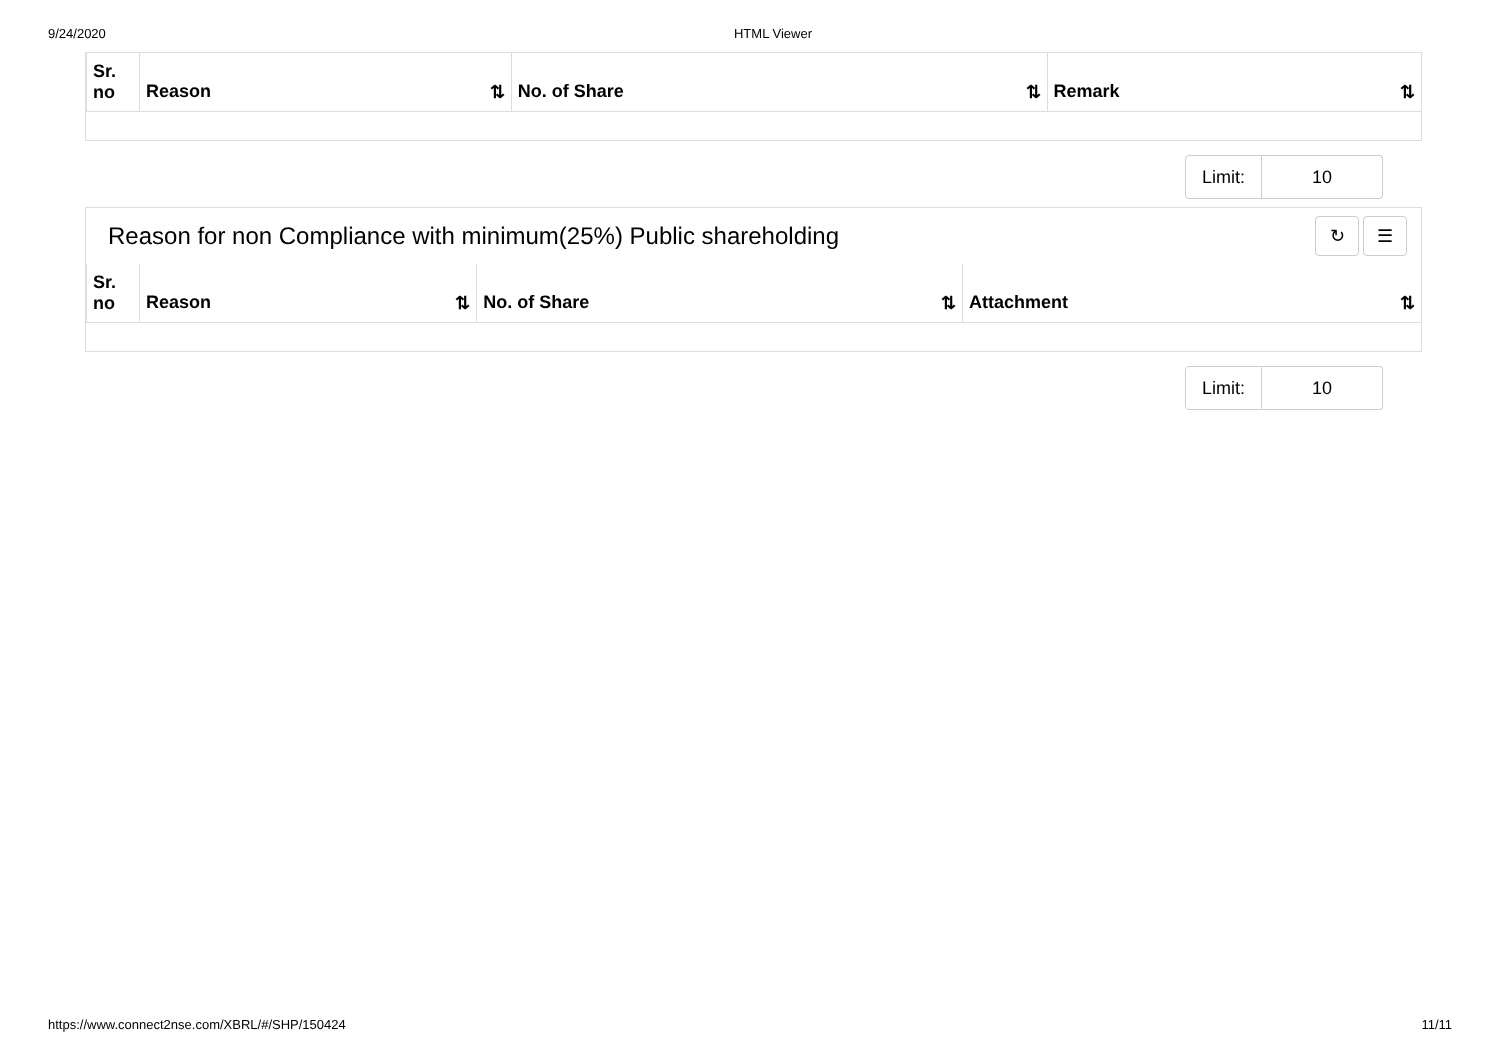9/24/2020 HTML Viewer
| Sr. no | Reason ⇅ | No. of Share ⇅ | Remark ⇅ |
| --- | --- | --- | --- |
Limit: 10
Reason for non Compliance with minimum(25%) Public shareholding ↻ ☰
| Sr. no | Reason ⇅ | No. of Share ⇅ | Attachment ⇅ |
| --- | --- | --- | --- |
Limit: 10
https://www.connect2nse.com/XBRL/#/SHP/150424 11/11